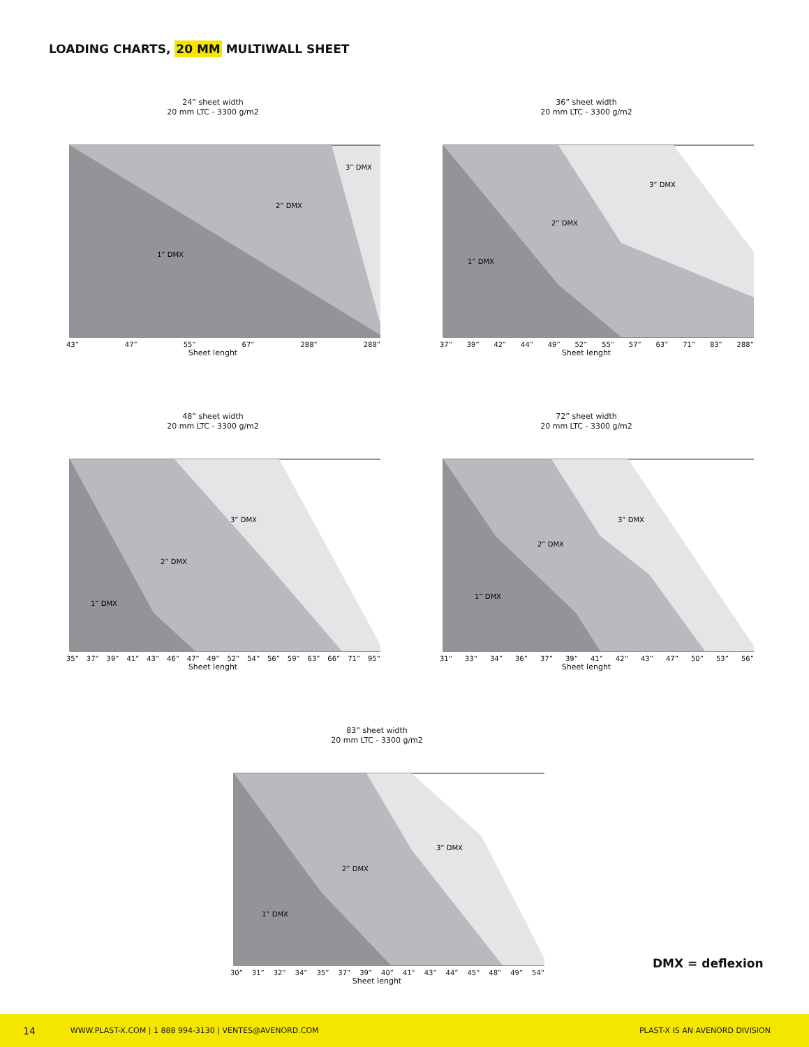LOADING CHARTS, 20 MM MULTIWALL SHEET
24” sheet width
20 mm LTC - 3300 g/m2
1” DMX
2” DMX
3” DMX
43” 47” 55” 67” 288” 288”
Sheet lenght
36” sheet width
20 mm LTC - 3300 g/m2
1” DMX
2” DMX
3” DMX
37” 39” 42” 44” 49” 52” 55” 57” 63” 71” 83” 288”
Sheet lenght
48” sheet width
20 mm LTC - 3300 g/m2
1” DMX
2” DMX
3” DMX
35” 37” 39” 41” 43” 46” 47” 49” 52” 54” 56” 59” 63” 66” 71” 95”
Sheet lenght
72” sheet width
20 mm LTC - 3300 g/m2
1” DMX
2” DMX
3” DMX
31” 33” 34” 36” 37” 39” 41” 42” 43” 47” 50” 53” 56”
Sheet lenght
83” sheet width
20 mm LTC - 3300 g/m2
1” DMX
2” DMX
3” DMX
30” 31” 32” 34” 35” 37” 39” 40” 41” 43” 44” 45” 48” 49” 54”
Sheet lenght
DMX = deflexion
14 WWW.PLAST-X.COM | 1 888 994-3130 | VENTES@AVENORD.COM PLAST-X IS AN AVENORD DIVISION